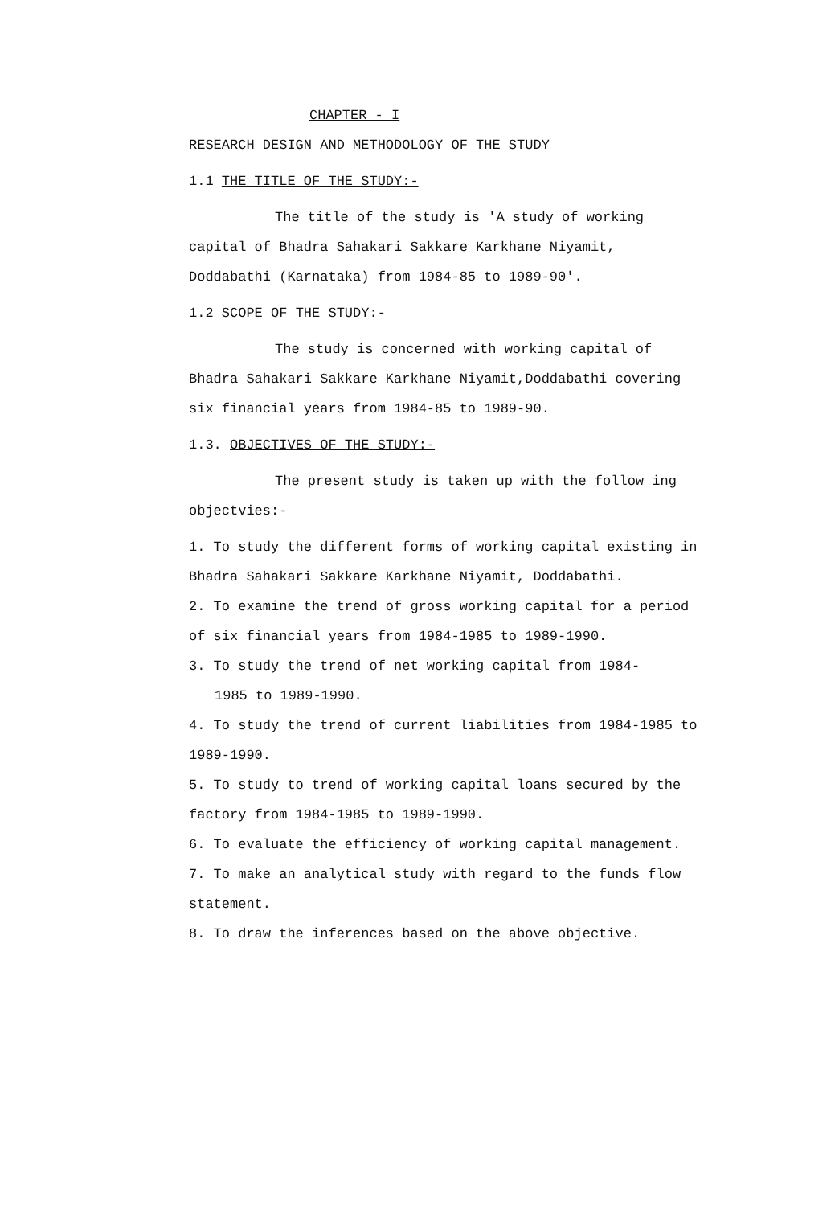CHAPTER - I
RESEARCH DESIGN AND METHODOLOGY OF THE STUDY
1.1 THE TITLE OF THE STUDY:-
The title of the study is 'A study of working capital of Bhadra Sahakari Sakkare Karkhane Niyamit, Doddabathi (Karnataka) from 1984-85 to 1989-90'.
1.2 SCOPE OF THE STUDY:-
The study is concerned with working capital of Bhadra Sahakari Sakkare Karkhane Niyamit,Doddabathi covering six financial years from 1984-85 to 1989-90.
1.3. OBJECTIVES OF THE STUDY:-
The present study is taken up with the follow ing objectvies:-
1. To study the different forms of working capital existing in Bhadra Sahakari Sakkare Karkhane Niyamit, Doddabathi.
2. To examine the trend of gross working capital for a period of six financial years from 1984-1985 to 1989-1990.
3. To study the trend of net working capital from 1984-
1985 to 1989-1990.
4. To study the trend of current liabilities from 1984-1985 to 1989-1990.
5. To study to trend of working capital loans secured by the factory from 1984-1985 to 1989-1990.
6. To evaluate the efficiency of working capital management.
7. To make an analytical study with regard to the funds flow statement.
8. To draw the inferences based on the above objective.